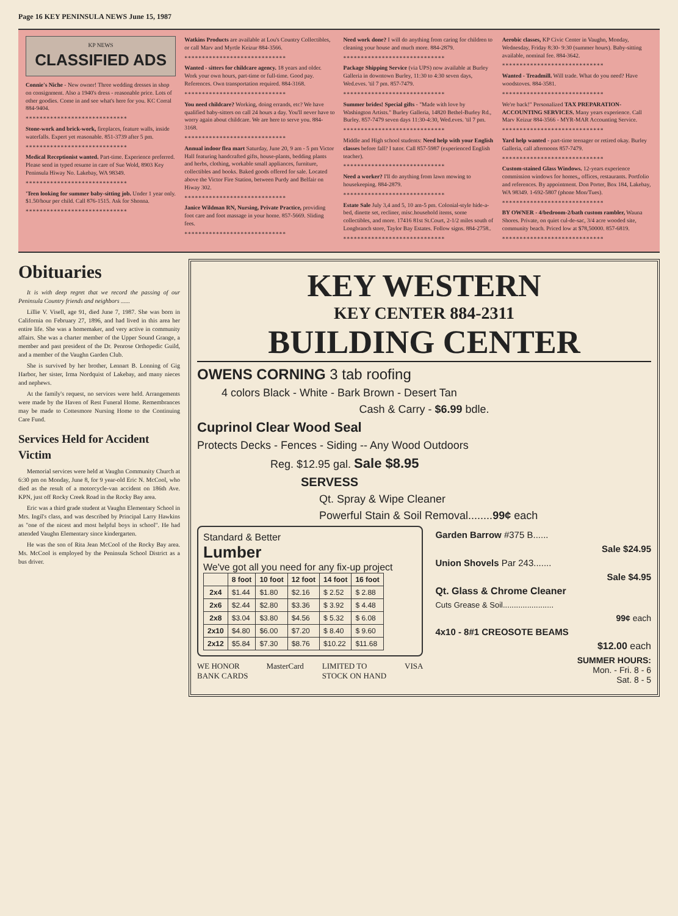Page 16 KEY PENINSULA NEWS June 15, 1987
KP NEWS
CLASSIFIED ADS
Connie's Niche - New owner! Three wedding dresses in shop on consignment. Also a 1940's dress - reasonable price. Lots of other goodies. Come in and see what's here for you. KC Corral 884-9404.
*****************************
Stone-work and brick-work, fireplaces, feature walls, inside waterfalls. Expert yet reasonable. 851-3739 after 5 pm.
*****************************
Medical Receptionist wanted. Part-time. Experience preferred. Please send in typed resume in care of Sue Wold, 8903 Key Peninsula Hiway No. Lakebay, WA 98349.
*****************************
'Teen looking for summer baby-sitting job. Under 1 year only. $1.50/hour per child. Call 876-1515. Ask for Shonna.
*****************************
Watkins Products are available at Lou's Country Collectibles, or call Marv and Myrtle Keizur 884-3566.
*****************************
Wanted - sitters for childcare agency. 18 years and older. Work your own hours, part-time or full-time. Good pay. References. Own transportation required. 884-3168.
*****************************
You need childcare? Working, doing errands, etc? We have qualified baby-sitters on call 24 hours a day. You'll never have to worry again about childcare. We are here to serve you. 884-3168.
*****************************
Annual indoor flea mart Saturday, June 20, 9 am - 5 pm Victor Hall featuring handcrafted gifts, house-plants, bedding plants and herbs, clothing, workable small appliances, furniture, collectibles and books. Baked goods offered for sale. Located above the Victor Fire Station, between Purdy and Belfair on Hiway 302.
*****************************
Janice Wildman RN, Nursing, Private Practice, providing foot care and foot massage in your home. 857-5669. Sliding fees.
*****************************
Need work done? I will do anything from caring for children to cleaning your house and much more. 884-2879.
*****************************
Package Shipping Service (via UPS) now available at Burley Galleria in downtown Burley, 11:30 to 4:30 seven days, Wed.eves. 'til 7 pm. 857-7479.
*****************************
Summer brides! Special gifts - "Made with love by Washington Artists." Burley Galleria, 14820 Bethel-Burley Rd., Burley. 857-7479 seven days 11:30-4:30, Wed.eves. 'til 7 pm.
*****************************
Middle and High school students: Need help with your English classes before fall? I tutor. Call 857-5987 (experienced English teacher).
*****************************
Need a worker? I'll do anything from lawn mowing to housekeeping. 884-2879.
*****************************
Estate Sale July 3,4 and 5, 10 am-5 pm. Colonial-style hide-a-bed, dinette set, recliner, misc.household items, some collectibles, and more. 17416 81st St.Court, 2-1/2 miles south of Longbranch store, Taylor Bay Estates. Follow signs. 884-2758..
*****************************
Aerobic classes, KP Civic Center in Vaughn, Monday, Wednesday, Friday 8:30- 9:30 (summer hours). Baby-sitting available, nominal fee. 884-3642.
*****************************
Wanted - Treadmill. Will trade. What do you need? Have woodstoves. 884-3581.
*****************************
We're back!" Personalized TAX PREPARATION-ACCOUNTING SERVICES. Many years experience. Call Marv Keizur 884-3566 - MYR-MAR Accounting Service.
*****************************
Yard help wanted - part-time teenager or retired okay. Burley Galleria, call afternoons 857-7479.
*****************************
Custom-stained Glass Windows. 12-years experience commission windows for homes,, offices, restaurants. Portfolio and references. By appointment. Don Porter, Box 184, Lakebay, WA 98349. 1-692-5807 (phone Mon/Tues).
*****************************
BY OWNER - 4/bedroom-2/bath custom rambler, Wauna Shores. Private, on quiet cul-de-sac, 3/4 acre wooded site, community beach. Priced low at $78,50000. 857-6819.
*****************************
Obituaries
It is with deep regret that we record the passing of our Peninsula Country friends and neighbors ......
Lillie V. Visell, age 91, died June 7, 1987. She was born in California on February 27, 1896, and had lived in this area her entire life. She was a homemaker, and very active in community affairs. She was a charter member of the Upper Sound Grange, a member and past president of the Dr. Penrose Orthopedic Guild, and a member of the Vaughn Garden Club.
She is survived by her brother, Lennart B. Lonning of Gig Harbor, her sister, Irma Nordquist of Lakebay, and many nieces and nephews.
At the family's request, no services were held. Arrangements were made by the Haven of Rest Funeral Home. Remembrances may be made to Cottesmore Nursing Home to the Continuing Care Fund.
Services Held for Accident Victim
Memorial services were held at Vaughn Community Church at 6:30 pm on Monday, June 8, for 9 year-old Eric N. McCool, who died as the result of a motorcycle-van accident on 186th Ave. KPN, just off Rocky Creek Road in the Rocky Bay area.
Eric was a third grade student at Vaughn Elementary School in Mrs. Ingil's class, and was described by Principal Larry Hawkins as "one of the nicest and most helpful boys in school". He had attended Vaughn Elementary since kindergarten.
He was the son of Rita Jean McCool of the Rocky Bay area. Ms. McCool is employed by the Peninsula School District as a bus driver.
KEY WESTERN
KEY CENTER 884-2311
BUILDING CENTER
OWENS CORNING 3 tab roofing
4 colors Black - White - Bark Brown - Desert Tan
Cash & Carry - $6.99 bdle.
Cuprinol Clear Wood Seal
Protects Decks - Fences - Siding -- Any Wood Outdoors
Reg. $12.95 gal. Sale $8.95
SERVESS
Qt. Spray & Wipe Cleaner
Powerful Stain & Soil Removal........99¢ each
Standard & Better
Lumber
We've got all you need for any fix-up project
| | 8 foot | 10 foot | 12 foot | 14 foot | 16 foot |
| --- | --- | --- | --- | --- | --- |
| 2x4 | $1.44 | $1.80 | $2.16 | $ 2.52 | $ 2.88 |
| 2x6 | $2.44 | $2.80 | $3.36 | $ 3.92 | $ 4.48 |
| 2x8 | $3.04 | $3.80 | $4.56 | $ 5.32 | $ 6.08 |
| 2x10 | $4.80 | $6.00 | $7.20 | $ 8.40 | $ 9.60 |
| 2x12 | $5.84 | $7.30 | $8.76 | $10.22 | $11.68 |
WE HONOR
BANK CARDS MasterCard LIMITED TO
STOCK ON HAND VISA
Garden Barrow #375 B......
Sale $24.95
Union Shovels Par 243.......
Sale $4.95
Qt. Glass & Chrome Cleaner
Cuts Grease & Soil.......................
99¢ each
4x10 - 8#1 CREOSOTE BEAMS
$12.00 each
SUMMER HOURS:
Mon. - Fri. 8 - 6
Sat. 8 - 5